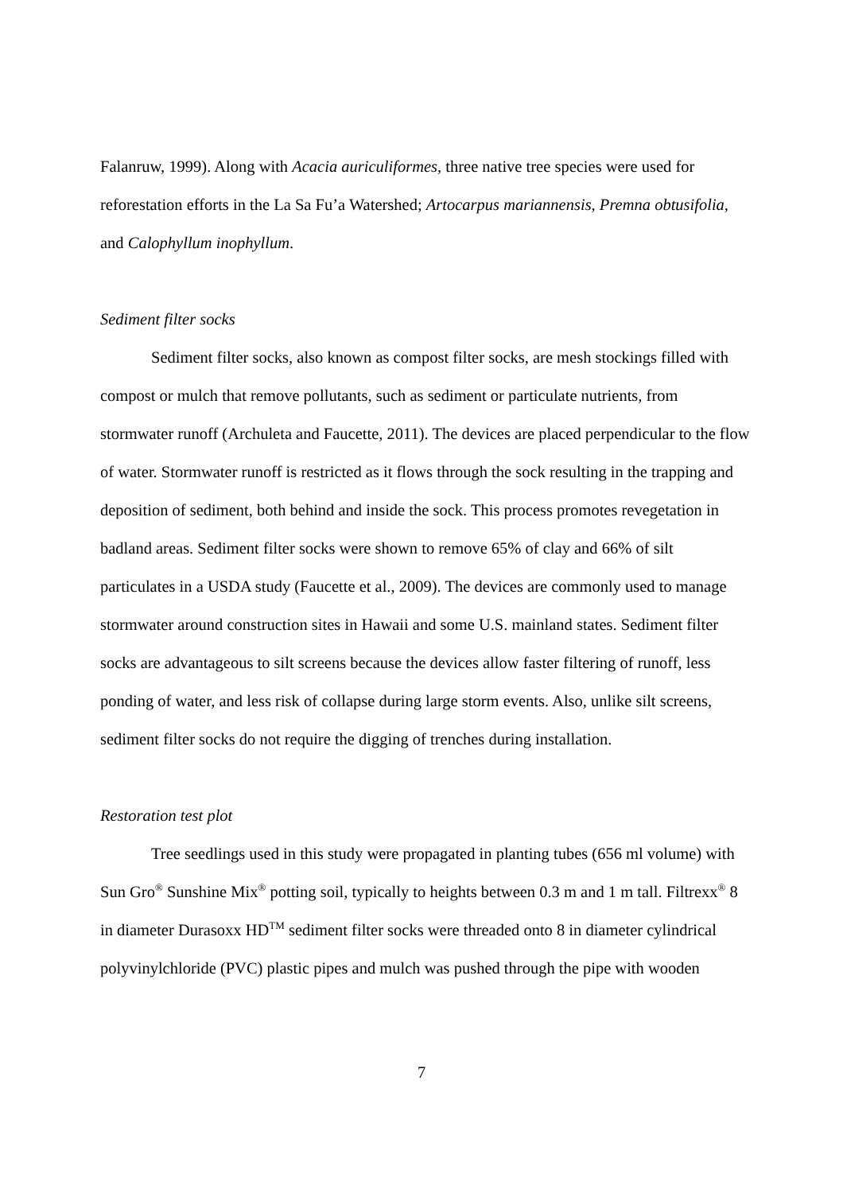Falanruw, 1999). Along with Acacia auriculiformes, three native tree species were used for reforestation efforts in the La Sa Fu’a Watershed; Artocarpus mariannensis, Premna obtusifolia, and Calophyllum inophyllum.
Sediment filter socks
Sediment filter socks, also known as compost filter socks, are mesh stockings filled with compost or mulch that remove pollutants, such as sediment or particulate nutrients, from stormwater runoff (Archuleta and Faucette, 2011). The devices are placed perpendicular to the flow of water. Stormwater runoff is restricted as it flows through the sock resulting in the trapping and deposition of sediment, both behind and inside the sock. This process promotes revegetation in badland areas. Sediment filter socks were shown to remove 65% of clay and 66% of silt particulates in a USDA study (Faucette et al., 2009). The devices are commonly used to manage stormwater around construction sites in Hawaii and some U.S. mainland states. Sediment filter socks are advantageous to silt screens because the devices allow faster filtering of runoff, less ponding of water, and less risk of collapse during large storm events. Also, unlike silt screens, sediment filter socks do not require the digging of trenches during installation.
Restoration test plot
Tree seedlings used in this study were propagated in planting tubes (656 ml volume) with Sun Gro<sup>®</sup> Sunshine Mix<sup>®</sup> potting soil, typically to heights between 0.3 m and 1 m tall. Filtrexx<sup>®</sup> 8 in diameter Durasoxx HD<sup>TM</sup> sediment filter socks were threaded onto 8 in diameter cylindrical polyvinylchloride (PVC) plastic pipes and mulch was pushed through the pipe with wooden
7